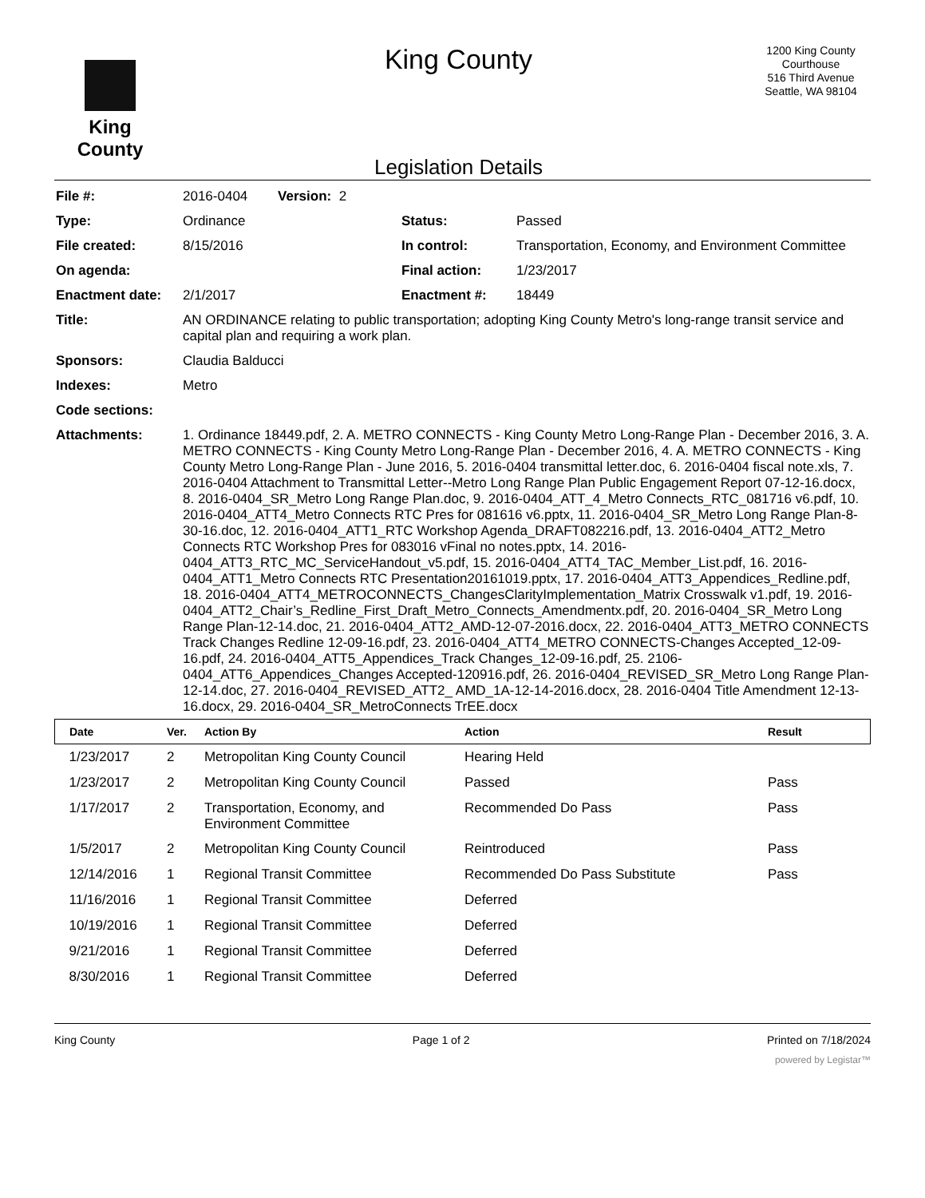King County
King County
Legislation Details
1200 King County
Courthouse
516 Third Avenue
Seattle, WA 98104
| File #: | 2016-0404 Version: 2 | | |
| Type: | Ordinance | Status: | Passed |
| File created: | 8/15/2016 | In control: | Transportation, Economy, and Environment Committee |
| On agenda: | | Final action: | 1/23/2017 |
| Enactment date: | 2/1/2017 | Enactment #: | 18449 |
| Title: | AN ORDINANCE relating to public transportation; adopting King County Metro's long-range transit service and capital plan and requiring a work plan. | | |
| Sponsors: | Claudia Balducci | | |
| Indexes: | Metro | | |
| Code sections: | | | |
| Attachments: | 1. Ordinance 18449.pdf, 2. A. METRO CONNECTS - King County Metro Long-Range Plan - December 2016, 3. A. METRO CONNECTS - King County Metro Long-Range Plan - December 2016, 4. A. METRO CONNECTS - King County Metro Long-Range Plan - June 2016, 5. 2016-0404 transmittal letter.doc, 6. 2016-0404 fiscal note.xls, 7. 2016-0404 Attachment to Transmittal Letter--Metro Long Range Plan Public Engagement Report 07-12-16.docx, 8. 2016-0404_SR_Metro Long Range Plan.doc, 9. 2016-0404_ATT_4_Metro Connects_RTC_081716 v6.pdf, 10. 2016-0404_ATT4_Metro Connects RTC Pres for 081616 v6.pptx, 11. 2016-0404_SR_Metro Long Range Plan-8-30-16.doc, 12. 2016-0404_ATT1_RTC Workshop Agenda_DRAFT082216.pdf, 13. 2016-0404_ATT2_Metro Connects RTC Workshop Pres for 083016 vFinal no notes.pptx, 14. 2016-0404_ATT3_RTC_MC_ServiceHandout_v5.pdf, 15. 2016-0404_ATT4_TAC_Member_List.pdf, 16. 2016-0404_ATT1_Metro Connects RTC Presentation20161019.pptx, 17. 2016-0404_ATT3_Appendices_Redline.pdf, 18. 2016-0404_ATT4_METROCONNECTS_ChangesClarityImplementation_Matrix Crosswalk v1.pdf, 19. 2016-0404_ATT2_Chair’s_Redline_First_Draft_Metro_Connects_Amendmentx.pdf, 20. 2016-0404_SR_Metro Long Range Plan-12-14.doc, 21. 2016-0404_ATT2_AMD-12-07-2016.docx, 22. 2016-0404_ATT3_METRO CONNECTS Track Changes Redline 12-09-16.pdf, 23. 2016-0404_ATT4_METRO CONNECTS-Changes Accepted_12-09-16.pdf, 24. 2016-0404_ATT5_Appendices_Track Changes_12-09-16.pdf, 25. 2106-0404_ATT6_Appendices_Changes Accepted-120916.pdf, 26. 2016-0404_REVISED_SR_Metro Long Range Plan-12-14.doc, 27. 2016-0404_REVISED_ATT2_ AMD_1A-12-14-2016.docx, 28. 2016-0404 Title Amendment 12-13-16.docx, 29. 2016-0404_SR_MetroConnects TrEE.docx | | |
| Date | Ver. | Action By | Action | Result |
| --- | --- | --- | --- | --- |
| 1/23/2017 | 2 | Metropolitan King County Council | Hearing Held | |
| 1/23/2017 | 2 | Metropolitan King County Council | Passed | Pass |
| 1/17/2017 | 2 | Transportation, Economy, and Environment Committee | Recommended Do Pass | Pass |
| 1/5/2017 | 2 | Metropolitan King County Council | Reintroduced | Pass |
| 12/14/2016 | 1 | Regional Transit Committee | Recommended Do Pass Substitute | Pass |
| 11/16/2016 | 1 | Regional Transit Committee | Deferred | |
| 10/19/2016 | 1 | Regional Transit Committee | Deferred | |
| 9/21/2016 | 1 | Regional Transit Committee | Deferred | |
| 8/30/2016 | 1 | Regional Transit Committee | Deferred | |
King County Page 1 of 2 Printed on 7/18/2024
powered by Legistar™